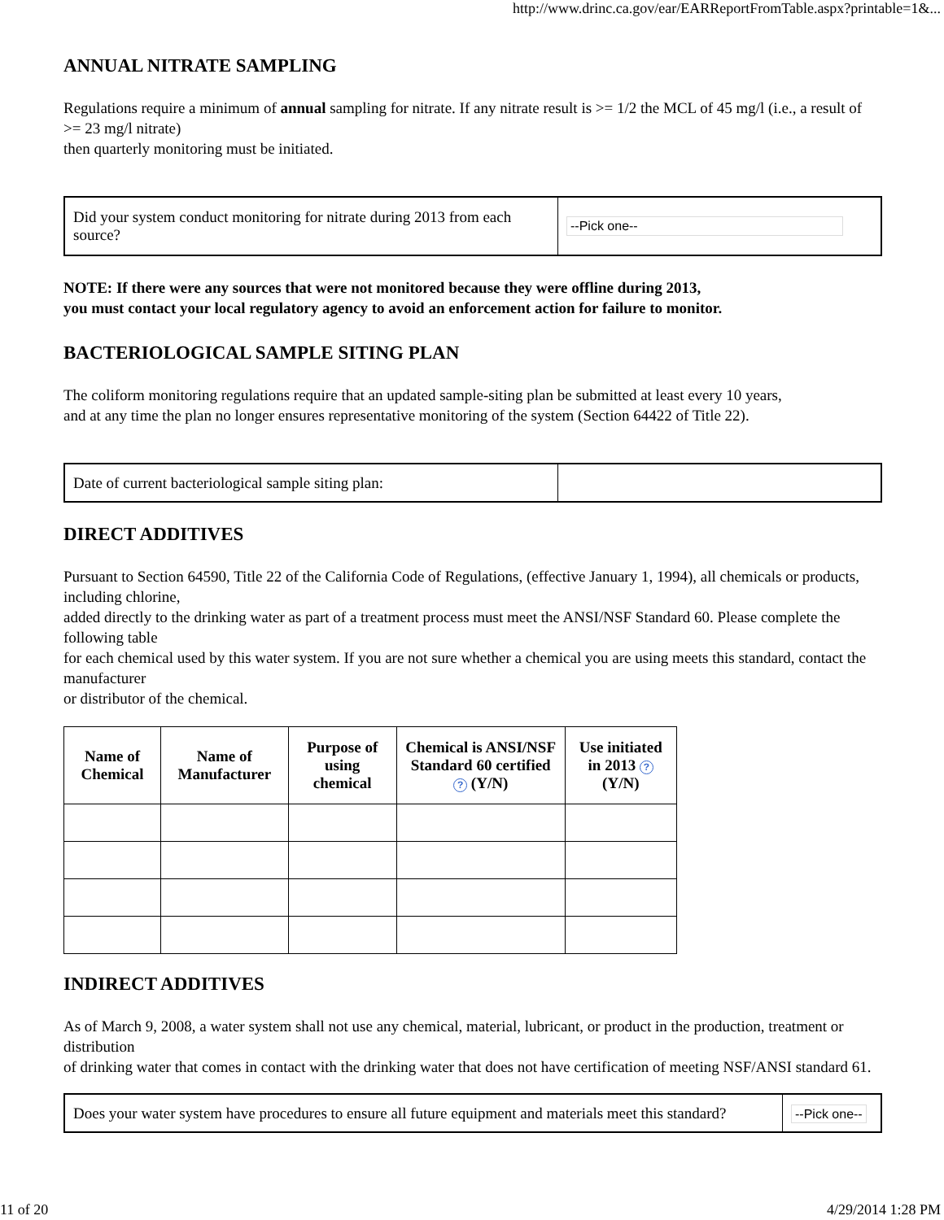http://www.drinc.ca.gov/ear/EARReportFromTable.aspx?printable=1&...
ANNUAL NITRATE SAMPLING
Regulations require a minimum of annual sampling for nitrate. If any nitrate result is >= 1/2 the MCL of 45 mg/l (i.e., a result of >= 23 mg/l nitrate)
then quarterly monitoring must be initiated.
| Did your system conduct monitoring for nitrate during 2013 from each source? | --Pick one-- |
NOTE: If there were any sources that were not monitored because they were offline during 2013,
you must contact your local regulatory agency to avoid an enforcement action for failure to monitor.
BACTERIOLOGICAL SAMPLE SITING PLAN
The coliform monitoring regulations require that an updated sample-siting plan be submitted at least every 10 years,
and at any time the plan no longer ensures representative monitoring of the system (Section 64422 of Title 22).
| Date of current bacteriological sample siting plan: | |
DIRECT ADDITIVES
Pursuant to Section 64590, Title 22 of the California Code of Regulations, (effective January 1, 1994), all chemicals or products, including chlorine,
added directly to the drinking water as part of a treatment process must meet the ANSI/NSF Standard 60. Please complete the following table
for each chemical used by this water system. If you are not sure whether a chemical you are using meets this standard, contact the manufacturer
or distributor of the chemical.
| Name of Chemical | Name of Manufacturer | Purpose of using chemical | Chemical is ANSI/NSF Standard 60 certified ? (Y/N) | Use initiated in 2013 ? (Y/N) |
| --- | --- | --- | --- | --- |
INDIRECT ADDITIVES
As of March 9, 2008, a water system shall not use any chemical, material, lubricant, or product in the production, treatment or distribution
of drinking water that comes in contact with the drinking water that does not have certification of meeting NSF/ANSI standard 61.
| Does your water system have procedures to ensure all future equipment and materials meet this standard? | --Pick one-- |
11 of 20 4/29/2014 1:28 PM